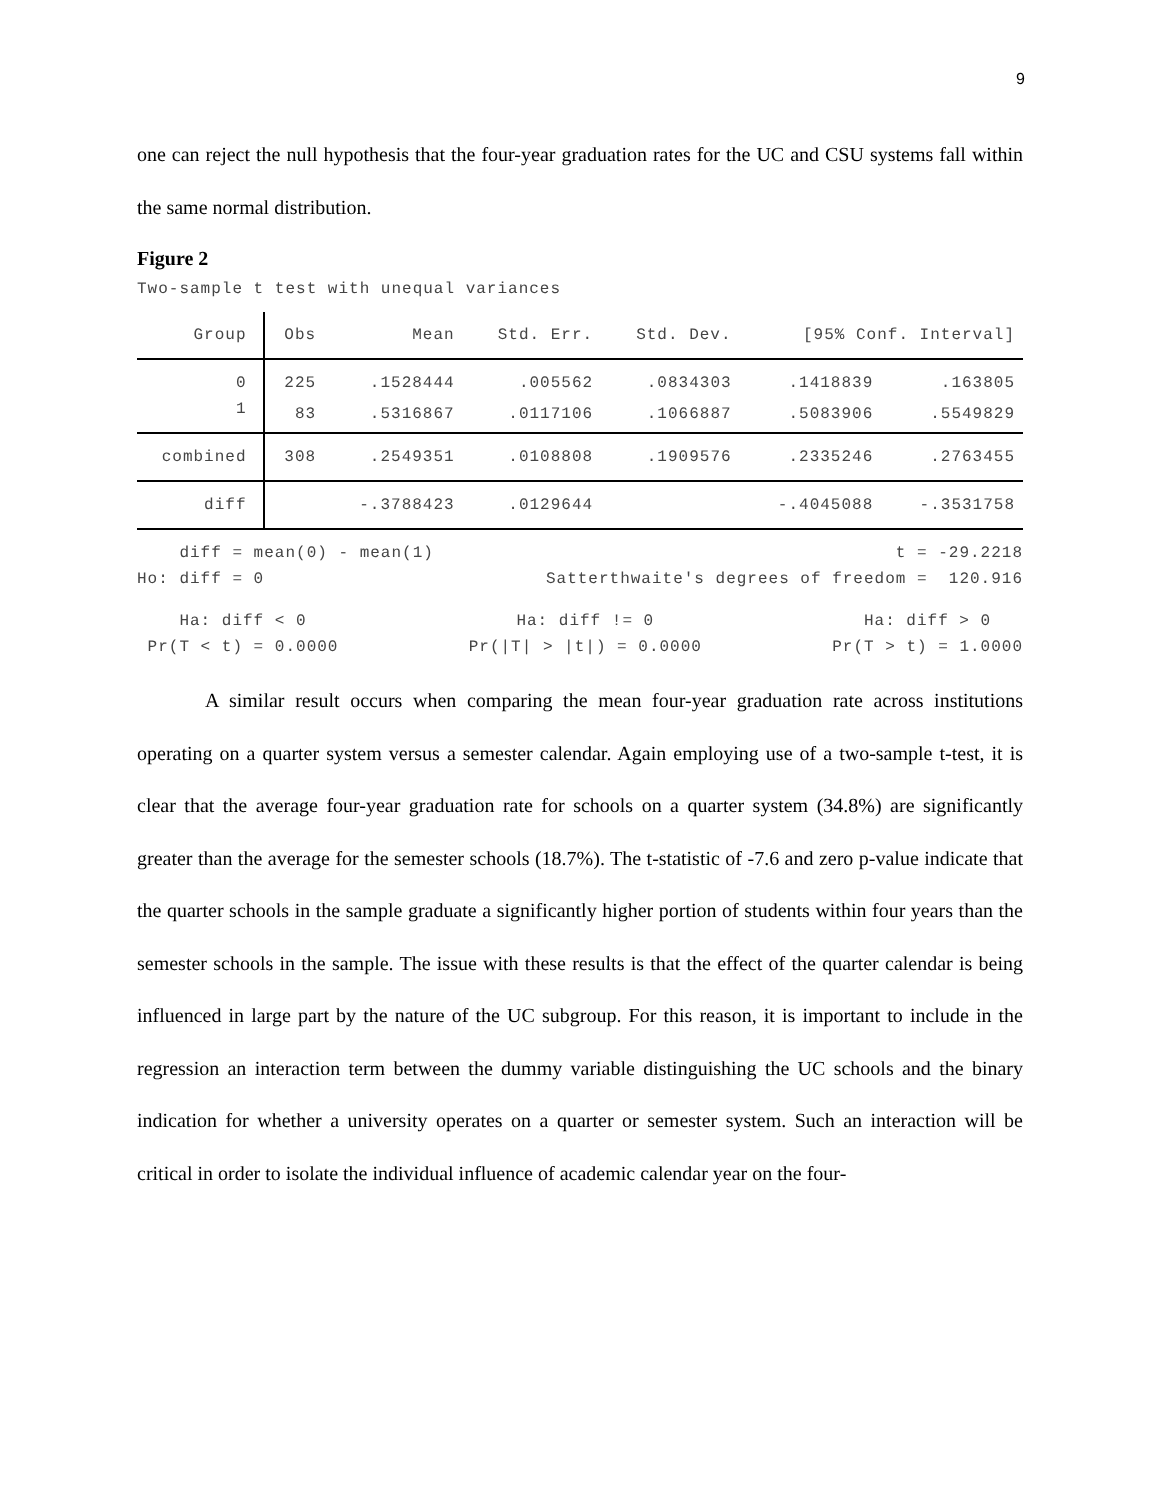9
one can reject the null hypothesis that the four-year graduation rates for the UC and CSU systems fall within the same normal distribution.
Figure 2
Two-sample t test with unequal variances
| Group | Obs | Mean | Std. Err. | Std. Dev. | [95% Conf. Interval] | |
| --- | --- | --- | --- | --- | --- | --- |
| 0 | 225 | .1528444 | .005562 | .0834303 | .1418839 | .163805 |
| 1 | 83 | .5316867 | .0117106 | .1066887 | .5083906 | .5549829 |
| combined | 308 | .2549351 | .0108808 | .1909576 | .2335246 | .2763455 |
| diff | | -.3788423 | .0129644 | | -.4045088 | -.3531758 |
diff = mean(0) - mean(1) t = -29.2218
Ho: diff = 0 Satterthwaite's degrees of freedom = 120.916
Ha: diff < 0 Ha: diff != 0 Ha: diff > 0
Pr(T < t) = 0.0000 Pr(|T| > |t|) = 0.0000 Pr(T > t) = 1.0000
A similar result occurs when comparing the mean four-year graduation rate across institutions operating on a quarter system versus a semester calendar. Again employing use of a two-sample t-test, it is clear that the average four-year graduation rate for schools on a quarter system (34.8%) are significantly greater than the average for the semester schools (18.7%). The t-statistic of -7.6 and zero p-value indicate that the quarter schools in the sample graduate a significantly higher portion of students within four years than the semester schools in the sample. The issue with these results is that the effect of the quarter calendar is being influenced in large part by the nature of the UC subgroup. For this reason, it is important to include in the regression an interaction term between the dummy variable distinguishing the UC schools and the binary indication for whether a university operates on a quarter or semester system. Such an interaction will be critical in order to isolate the individual influence of academic calendar year on the four-